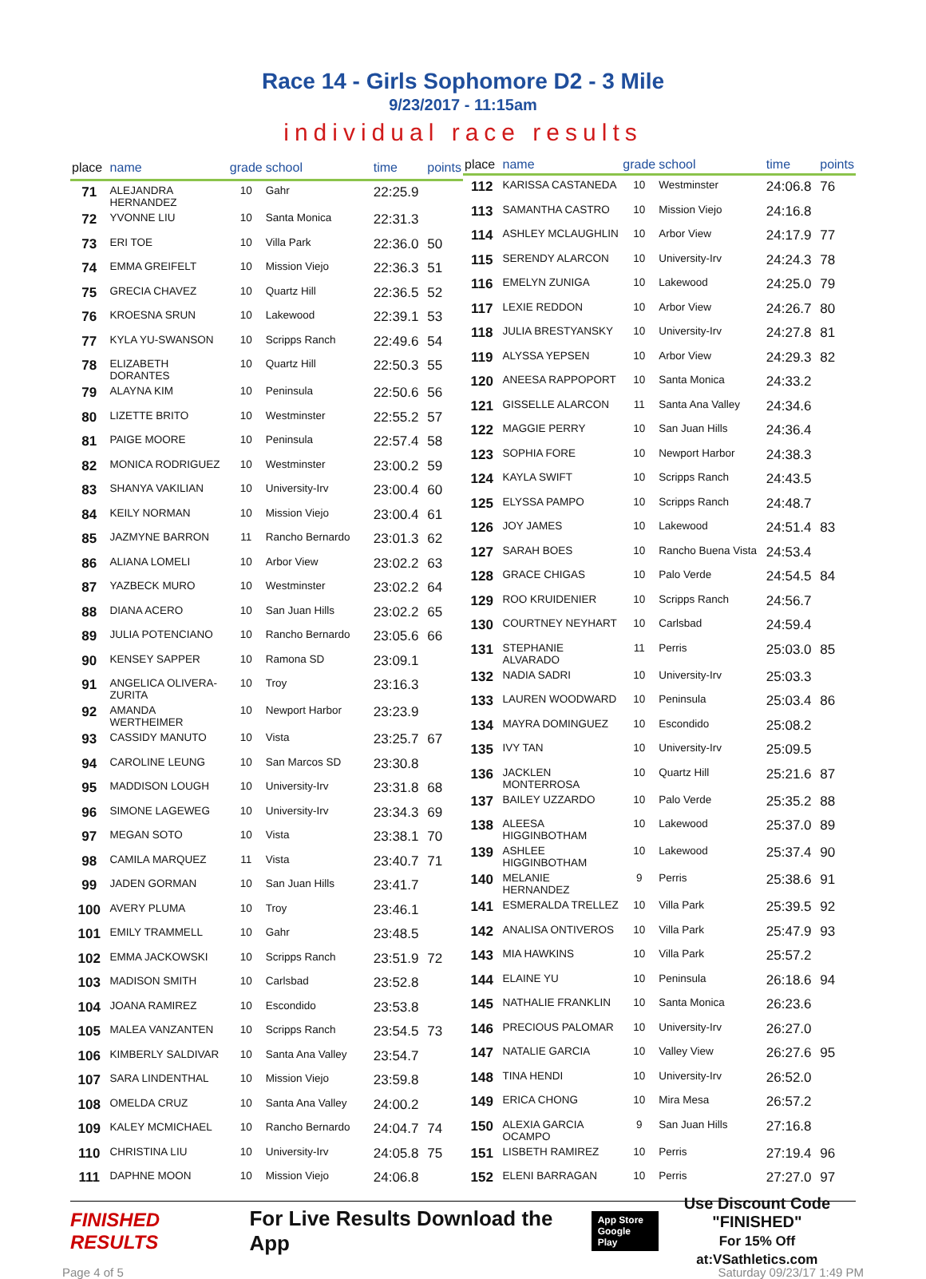Race 14 - Girls Sophomore D2 - 3 Mile
9/23/2017 - 11:15am
individual race results
| place | name | grade | school | time | points |
| --- | --- | --- | --- | --- | --- |
| 71 | ALEJANDRA HERNANDEZ | 10 | Gahr | 22:25.9 | |
| 72 | YVONNE LIU | 10 | Santa Monica | 22:31.3 | |
| 73 | ERI TOE | 10 | Villa Park | 22:36.0 | 50 |
| 74 | EMMA GREIFELT | 10 | Mission Viejo | 22:36.3 | 51 |
| 75 | GRECIA CHAVEZ | 10 | Quartz Hill | 22:36.5 | 52 |
| 76 | KROESNA SRUN | 10 | Lakewood | 22:39.1 | 53 |
| 77 | KYLA YU-SWANSON | 10 | Scripps Ranch | 22:49.6 | 54 |
| 78 | ELIZABETH DORANTES | 10 | Quartz Hill | 22:50.3 | 55 |
| 79 | ALAYNA KIM | 10 | Peninsula | 22:50.6 | 56 |
| 80 | LIZETTE BRITO | 10 | Westminster | 22:55.2 | 57 |
| 81 | PAIGE MOORE | 10 | Peninsula | 22:57.4 | 58 |
| 82 | MONICA RODRIGUEZ | 10 | Westminster | 23:00.2 | 59 |
| 83 | SHANYA VAKILIAN | 10 | University-Irv | 23:00.4 | 60 |
| 84 | KEILY NORMAN | 10 | Mission Viejo | 23:00.4 | 61 |
| 85 | JAZMYNE BARRON | 11 | Rancho Bernardo | 23:01.3 | 62 |
| 86 | ALIANA LOMELI | 10 | Arbor View | 23:02.2 | 63 |
| 87 | YAZBECK MURO | 10 | Westminster | 23:02.2 | 64 |
| 88 | DIANA ACERO | 10 | San Juan Hills | 23:02.2 | 65 |
| 89 | JULIA POTENCIANO | 10 | Rancho Bernardo | 23:05.6 | 66 |
| 90 | KENSEY SAPPER | 10 | Ramona SD | 23:09.1 | |
| 91 | ANGELICA OLIVERA-ZURITA | 10 | Troy | 23:16.3 | |
| 92 | AMANDA WERTHEIMER | 10 | Newport Harbor | 23:23.9 | |
| 93 | CASSIDY MANUTO | 10 | Vista | 23:25.7 | 67 |
| 94 | CAROLINE LEUNG | 10 | San Marcos SD | 23:30.8 | |
| 95 | MADDISON LOUGH | 10 | University-Irv | 23:31.8 | 68 |
| 96 | SIMONE LAGEWEG | 10 | University-Irv | 23:34.3 | 69 |
| 97 | MEGAN SOTO | 10 | Vista | 23:38.1 | 70 |
| 98 | CAMILA MARQUEZ | 11 | Vista | 23:40.7 | 71 |
| 99 | JADEN GORMAN | 10 | San Juan Hills | 23:41.7 | |
| 100 | AVERY PLUMA | 10 | Troy | 23:46.1 | |
| 101 | EMILY TRAMMELL | 10 | Gahr | 23:48.5 | |
| 102 | EMMA JACKOWSKI | 10 | Scripps Ranch | 23:51.9 | 72 |
| 103 | MADISON SMITH | 10 | Carlsbad | 23:52.8 | |
| 104 | JOANA RAMIREZ | 10 | Escondido | 23:53.8 | |
| 105 | MALEA VANZANTEN | 10 | Scripps Ranch | 23:54.5 | 73 |
| 106 | KIMBERLY SALDIVAR | 10 | Santa Ana Valley | 23:54.7 | |
| 107 | SARA LINDENTHAL | 10 | Mission Viejo | 23:59.8 | |
| 108 | OMELDA CRUZ | 10 | Santa Ana Valley | 24:00.2 | |
| 109 | KALEY MCMICHAEL | 10 | Rancho Bernardo | 24:04.7 | 74 |
| 110 | CHRISTINA LIU | 10 | University-Irv | 24:05.8 | 75 |
| 111 | DAPHNE MOON | 10 | Mission Viejo | 24:06.8 | |
| place | name | grade | school | time | points |
| --- | --- | --- | --- | --- | --- |
| 112 | KARISSA CASTANEDA | 10 | Westminster | 24:06.8 | 76 |
| 113 | SAMANTHA CASTRO | 10 | Mission Viejo | 24:16.8 | |
| 114 | ASHLEY MCLAUGHLIN | 10 | Arbor View | 24:17.9 | 77 |
| 115 | SERENDY ALARCON | 10 | University-Irv | 24:24.3 | 78 |
| 116 | EMELYN ZUNIGA | 10 | Lakewood | 24:25.0 | 79 |
| 117 | LEXIE REDDON | 10 | Arbor View | 24:26.7 | 80 |
| 118 | JULIA BRESTYANSKY | 10 | University-Irv | 24:27.8 | 81 |
| 119 | ALYSSA YEPSEN | 10 | Arbor View | 24:29.3 | 82 |
| 120 | ANEESA RAPPOPORT | 10 | Santa Monica | 24:33.2 | |
| 121 | GISSELLE ALARCON | 11 | Santa Ana Valley | 24:34.6 | |
| 122 | MAGGIE PERRY | 10 | San Juan Hills | 24:36.4 | |
| 123 | SOPHIA FORE | 10 | Newport Harbor | 24:38.3 | |
| 124 | KAYLA SWIFT | 10 | Scripps Ranch | 24:43.5 | |
| 125 | ELYSSA PAMPO | 10 | Scripps Ranch | 24:48.7 | |
| 126 | JOY JAMES | 10 | Lakewood | 24:51.4 | 83 |
| 127 | SARAH BOES | 10 | Rancho Buena Vista | 24:53.4 | |
| 128 | GRACE CHIGAS | 10 | Palo Verde | 24:54.5 | 84 |
| 129 | ROO KRUIDENIER | 10 | Scripps Ranch | 24:56.7 | |
| 130 | COURTNEY NEYHART | 10 | Carlsbad | 24:59.4 | |
| 131 | STEPHANIE ALVARADO | 11 | Perris | 25:03.0 | 85 |
| 132 | NADIA SADRI | 10 | University-Irv | 25:03.3 | |
| 133 | LAUREN WOODWARD | 10 | Peninsula | 25:03.4 | 86 |
| 134 | MAYRA DOMINGUEZ | 10 | Escondido | 25:08.2 | |
| 135 | IVY TAN | 10 | University-Irv | 25:09.5 | |
| 136 | JACKLEN MONTERROSA | 10 | Quartz Hill | 25:21.6 | 87 |
| 137 | BAILEY UZZARDO | 10 | Palo Verde | 25:35.2 | 88 |
| 138 | ALEESA HIGGINBOTHAM | 10 | Lakewood | 25:37.0 | 89 |
| 139 | ASHLEE HIGGINBOTHAM | 10 | Lakewood | 25:37.4 | 90 |
| 140 | MELANIE HERNANDEZ | 9 | Perris | 25:38.6 | 91 |
| 141 | ESMERALDA TRELLEZ | 10 | Villa Park | 25:39.5 | 92 |
| 142 | ANALISA ONTIVEROS | 10 | Villa Park | 25:47.9 | 93 |
| 143 | MIA HAWKINS | 10 | Villa Park | 25:57.2 | |
| 144 | ELAINE YU | 10 | Peninsula | 26:18.6 | 94 |
| 145 | NATHALIE FRANKLIN | 10 | Santa Monica | 26:23.6 | |
| 146 | PRECIOUS PALOMAR | 10 | University-Irv | 26:27.0 | |
| 147 | NATALIE GARCIA | 10 | Valley View | 26:27.6 | 95 |
| 148 | TINA HENDI | 10 | University-Irv | 26:52.0 | |
| 149 | ERICA CHONG | 10 | Mira Mesa | 26:57.2 | |
| 150 | ALEXIA GARCIA OCAMPO | 9 | San Juan Hills | 27:16.8 | |
| 151 | LISBETH RAMIREZ | 10 | Perris | 27:19.4 | 96 |
| 152 | ELENI BARRAGAN | 10 | Perris | 27:27.0 | 97 |
FINISHED RESULTS For Live Results Download the App App Store
Google Play Use Discount Code
"FINISHED"
For 15% Off at:VSathletics.com
Page 4 of 5 Saturday 09/23/17 1:49 PM